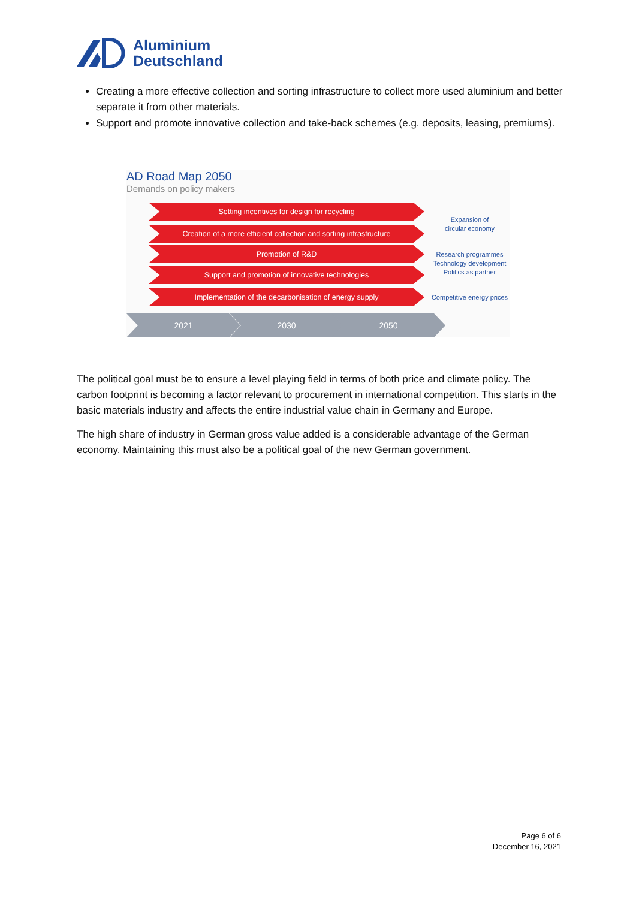Aluminium
Deutschland
Creating a more effective collection and sorting infrastructure to collect more used aluminium and better separate it from other materials.
Support and promote innovative collection and take-back schemes (e.g. deposits, leasing, premiums).
AD Road Map 2050
Demands on policy makers
Setting incentives for design for recycling
Creation of a more efficient collection and sorting infrastructure
Promotion of R&D
Support and promotion of innovative technologies
Implementation of the decarbonisation of energy supply
Expansion of
circular economy
Research programmes
Technology development
Politics as partner
Competitive energy prices
2021 2030 2050
The political goal must be to ensure a level playing field in terms of both price and climate policy. The carbon footprint is becoming a factor relevant to procurement in international competition. This starts in the basic materials industry and affects the entire industrial value chain in Germany and Europe.
The high share of industry in German gross value added is a considerable advantage of the German economy. Maintaining this must also be a political goal of the new German government.
Page 6 of 6
December 16, 2021